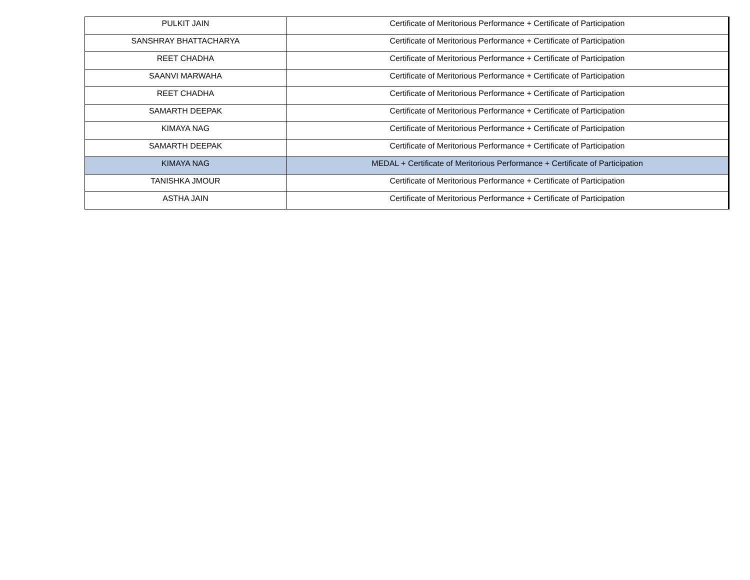| PULKIT JAIN | Certificate of Meritorious Performance + Certificate of Participation |
| SANSHRAY BHATTACHARYA | Certificate of Meritorious Performance + Certificate of Participation |
| REET CHADHA | Certificate of Meritorious Performance + Certificate of Participation |
| SAANVI MARWAHA | Certificate of Meritorious Performance + Certificate of Participation |
| REET CHADHA | Certificate of Meritorious Performance + Certificate of Participation |
| SAMARTH DEEPAK | Certificate of Meritorious Performance + Certificate of Participation |
| KIMAYA NAG | Certificate of Meritorious Performance + Certificate of Participation |
| SAMARTH DEEPAK | Certificate of Meritorious Performance + Certificate of Participation |
| KIMAYA NAG | MEDAL + Certificate of Meritorious Performance + Certificate of Participation |
| TANISHKA JMOUR | Certificate of Meritorious Performance + Certificate of Participation |
| ASTHA JAIN | Certificate of Meritorious Performance + Certificate of Participation |